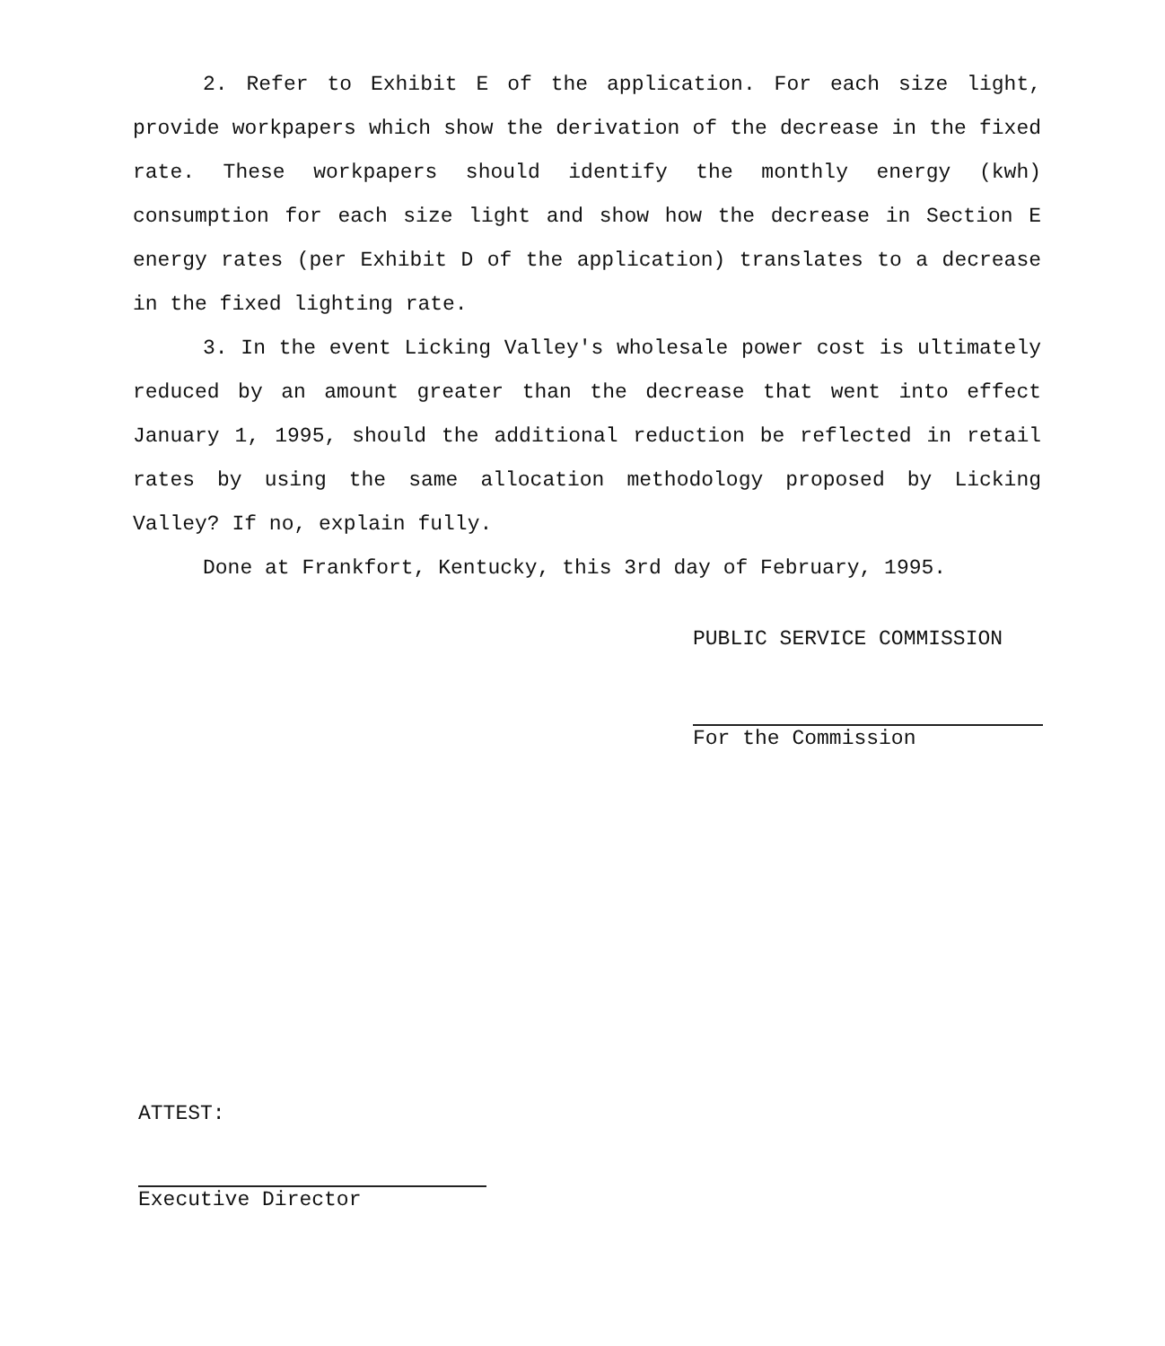2. Refer to Exhibit E of the application. For each size light, provide workpapers which show the derivation of the decrease in the fixed rate. These workpapers should identify the monthly energy (kwh) consumption for each size light and show how the decrease in Section E energy rates (per Exhibit D of the application) translates to a decrease in the fixed lighting rate.
3. In the event Licking Valley's wholesale power cost is ultimately reduced by an amount greater than the decrease that went into effect January 1, 1995, should the additional reduction be reflected in retail rates by using the same allocation methodology proposed by Licking Valley? If no, explain fully.
Done at Frankfort, Kentucky, this 3rd day of February, 1995.
PUBLIC SERVICE COMMISSION
For the Commission
ATTEST:
Executive Director